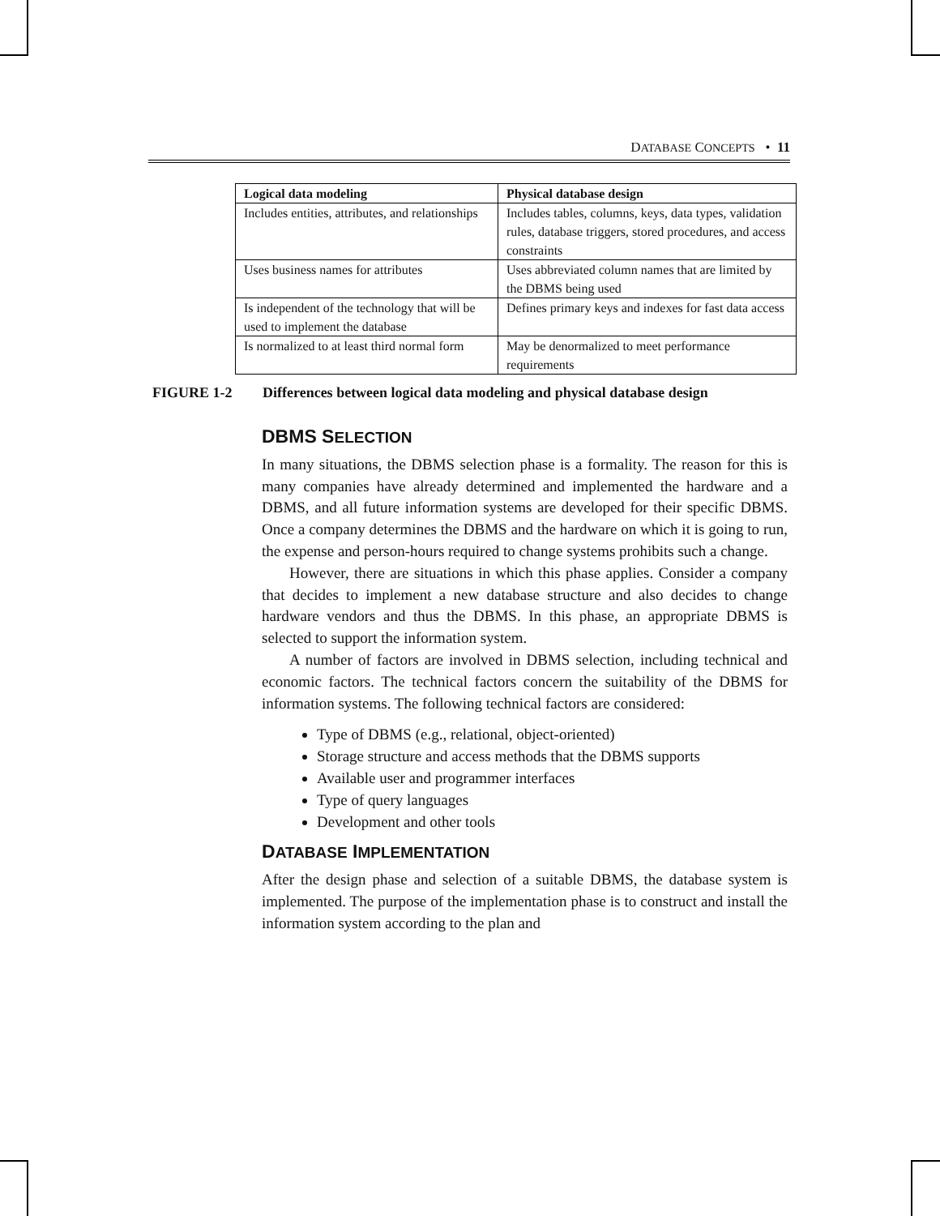DATABASE CONCEPTS • 11
| Logical data modeling | Physical database design |
| --- | --- |
| Includes entities, attributes, and relationships | Includes tables, columns, keys, data types, validation rules, database triggers, stored procedures, and access constraints |
| Uses business names for attributes | Uses abbreviated column names that are limited by the DBMS being used |
| Is independent of the technology that will be used to implement the database | Defines primary keys and indexes for fast data access |
| Is normalized to at least third normal form | May be denormalized to meet performance requirements |
FIGURE 1-2 Differences between logical data modeling and physical database design
DBMS SELECTION
In many situations, the DBMS selection phase is a formality. The reason for this is many companies have already determined and implemented the hardware and a DBMS, and all future information systems are developed for their specific DBMS. Once a company determines the DBMS and the hardware on which it is going to run, the expense and person-hours required to change systems prohibits such a change.
However, there are situations in which this phase applies. Consider a company that decides to implement a new database structure and also decides to change hardware vendors and thus the DBMS. In this phase, an appropriate DBMS is selected to support the information system.
A number of factors are involved in DBMS selection, including technical and economic factors. The technical factors concern the suitability of the DBMS for information systems. The following technical factors are considered:
Type of DBMS (e.g., relational, object-oriented)
Storage structure and access methods that the DBMS supports
Available user and programmer interfaces
Type of query languages
Development and other tools
DATABASE IMPLEMENTATION
After the design phase and selection of a suitable DBMS, the database system is implemented. The purpose of the implementation phase is to construct and install the information system according to the plan and